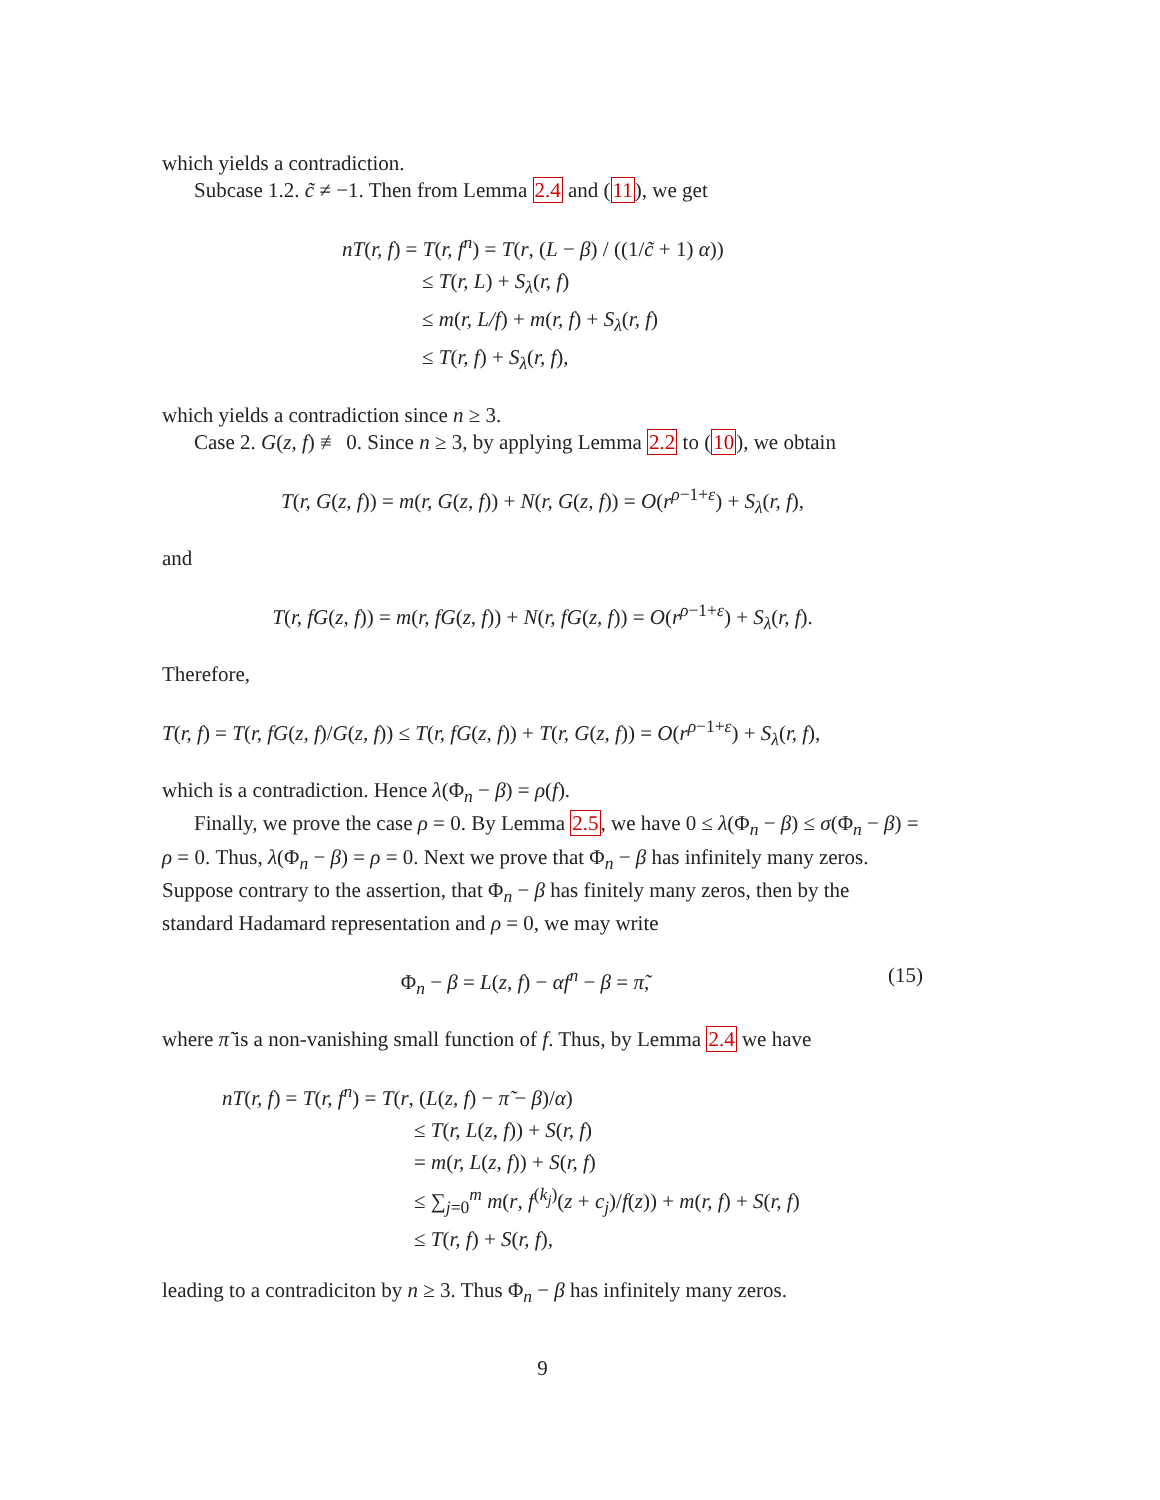which yields a contradiction.
Subcase 1.2. c̃ ≠ −1. Then from Lemma 2.4 and (11), we get
nT(r, f) = T(r, f<sup>n</sup>) = T(r, (L − β) / ((1/c̃ + 1) α))
≤ T(r, L) + S<sub>λ</sub>(r, f)
≤ m(r, L/f) + m(r, f) + S<sub>λ</sub>(r, f)
≤ T(r, f) + S<sub>λ</sub>(r, f),
which yields a contradiction since n ≥ 3.
Case 2. G(z, f) ≢ 0. Since n ≥ 3, by applying Lemma 2.2 to (10), we obtain
T(r, G(z, f)) = m(r, G(z, f)) + N(r, G(z, f)) = O(r<sup>ρ−1+ε</sup>) + S<sub>λ</sub>(r, f),
and
T(r, fG(z, f)) = m(r, fG(z, f)) + N(r, fG(z, f)) = O(r<sup>ρ−1+ε</sup>) + S<sub>λ</sub>(r, f).
Therefore,
T(r, f) = T(r, fG(z, f)/G(z, f)) ≤ T(r, fG(z, f)) + T(r, G(z, f)) = O(r<sup>ρ−1+ε</sup>) + S<sub>λ</sub>(r, f),
which is a contradiction. Hence λ(Φ<sub>n</sub> − β) = ρ(f).
Finally, we prove the case ρ = 0. By Lemma 2.5, we have 0 ≤ λ(Φ<sub>n</sub> − β) ≤ σ(Φ<sub>n</sub> − β) = ρ = 0. Thus, λ(Φ<sub>n</sub> − β) = ρ = 0. Next we prove that Φ<sub>n</sub> − β has infinitely many zeros. Suppose contrary to the assertion, that Φ<sub>n</sub> − β has finitely many zeros, then by the standard Hadamard representation and ρ = 0, we may write
Φ<sub>n</sub> − β = L(z, f) − αf<sup>n</sup> − β = π̃, (15)
where π̃ is a non-vanishing small function of f. Thus, by Lemma 2.4 we have
nT(r, f) = T(r, f<sup>n</sup>) = T(r, (L(z, f) − π̃ − β)/α)
≤ T(r, L(z, f)) + S(r, f)
= m(r, L(z, f)) + S(r, f)
≤ ∑<sub>j=0</sub><sup>m</sup> m(r, f<sup>(k<sub>j</sub>)</sup>(z + c<sub>j</sub>)/f(z)) + m(r, f) + S(r, f)
≤ T(r, f) + S(r, f),
leading to a contradiciton by n ≥ 3. Thus Φ<sub>n</sub> − β has infinitely many zeros.
9